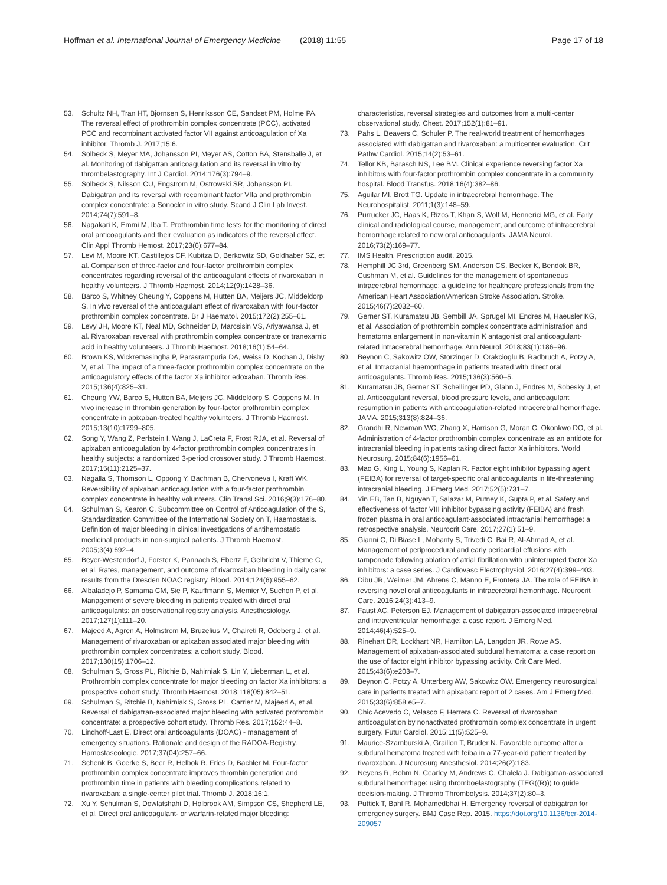Hoffman et al. International Journal of Emergency Medicine
(2018) 11:55 Page 17 of 18
53. Schultz NH, Tran HT, Bjornsen S, Henriksson CE, Sandset PM, Holme PA. The reversal effect of prothrombin complex concentrate (PCC), activated PCC and recombinant activated factor VII against anticoagulation of Xa inhibitor. Thromb J. 2017;15:6.
54. Solbeck S, Meyer MA, Johansson PI, Meyer AS, Cotton BA, Stensballe J, et al. Monitoring of dabigatran anticoagulation and its reversal in vitro by thrombelastography. Int J Cardiol. 2014;176(3):794–9.
55. Solbeck S, Nilsson CU, Engstrom M, Ostrowski SR, Johansson PI. Dabigatran and its reversal with recombinant factor VIIa and prothrombin complex concentrate: a Sonoclot in vitro study. Scand J Clin Lab Invest. 2014;74(7):591–8.
56. Nagakari K, Emmi M, Iba T. Prothrombin time tests for the monitoring of direct oral anticoagulants and their evaluation as indicators of the reversal effect. Clin Appl Thromb Hemost. 2017;23(6):677–84.
57. Levi M, Moore KT, Castillejos CF, Kubitza D, Berkowitz SD, Goldhaber SZ, et al. Comparison of three-factor and four-factor prothrombin complex concentrates regarding reversal of the anticoagulant effects of rivaroxaban in healthy volunteers. J Thromb Haemost. 2014;12(9):1428–36.
58. Barco S, Whitney Cheung Y, Coppens M, Hutten BA, Meijers JC, Middeldorp S. In vivo reversal of the anticoagulant effect of rivaroxaban with four-factor prothrombin complex concentrate. Br J Haematol. 2015;172(2):255–61.
59. Levy JH, Moore KT, Neal MD, Schneider D, Marcsisin VS, Ariyawansa J, et al. Rivaroxaban reversal with prothrombin complex concentrate or tranexamic acid in healthy volunteers. J Thromb Haemost. 2018;16(1):54–64.
60. Brown KS, Wickremasingha P, Parasrampuria DA, Weiss D, Kochan J, Dishy V, et al. The impact of a three-factor prothrombin complex concentrate on the anticoagulatory effects of the factor Xa inhibitor edoxaban. Thromb Res. 2015;136(4):825–31.
61. Cheung YW, Barco S, Hutten BA, Meijers JC, Middeldorp S, Coppens M. In vivo increase in thrombin generation by four-factor prothrombin complex concentrate in apixaban-treated healthy volunteers. J Thromb Haemost. 2015;13(10):1799–805.
62. Song Y, Wang Z, Perlstein I, Wang J, LaCreta F, Frost RJA, et al. Reversal of apixaban anticoagulation by 4-factor prothrombin complex concentrates in healthy subjects: a randomized 3-period crossover study. J Thromb Haemost. 2017;15(11):2125–37.
63. Nagalla S, Thomson L, Oppong Y, Bachman B, Chervoneva I, Kraft WK. Reversibility of apixaban anticoagulation with a four-factor prothrombin complex concentrate in healthy volunteers. Clin Transl Sci. 2016;9(3):176–80.
64. Schulman S, Kearon C. Subcommittee on Control of Anticoagulation of the S, Standardization Committee of the International Society on T, Haemostasis. Definition of major bleeding in clinical investigations of antihemostatic medicinal products in non-surgical patients. J Thromb Haemost. 2005;3(4):692–4.
65. Beyer-Westendorf J, Forster K, Pannach S, Ebertz F, Gelbricht V, Thieme C, et al. Rates, management, and outcome of rivaroxaban bleeding in daily care: results from the Dresden NOAC registry. Blood. 2014;124(6):955–62.
66. Albaladejo P, Samama CM, Sie P, Kauffmann S, Memier V, Suchon P, et al. Management of severe bleeding in patients treated with direct oral anticoagulants: an observational registry analysis. Anesthesiology. 2017;127(1):111–20.
67. Majeed A, Agren A, Holmstrom M, Bruzelius M, Chaireti R, Odeberg J, et al. Management of rivaroxaban or apixaban associated major bleeding with prothrombin complex concentrates: a cohort study. Blood. 2017;130(15):1706–12.
68. Schulman S, Gross PL, Ritchie B, Nahirniak S, Lin Y, Lieberman L, et al. Prothrombin complex concentrate for major bleeding on factor Xa inhibitors: a prospective cohort study. Thromb Haemost. 2018;118(05):842–51.
69. Schulman S, Ritchie B, Nahirniak S, Gross PL, Carrier M, Majeed A, et al. Reversal of dabigatran-associated major bleeding with activated prothrombin concentrate: a prospective cohort study. Thromb Res. 2017;152:44–8.
70. Lindhoff-Last E. Direct oral anticoagulants (DOAC) - management of emergency situations. Rationale and design of the RADOA-Registry. Hamostaseologie. 2017;37(04):257–66.
71. Schenk B, Goerke S, Beer R, Helbok R, Fries D, Bachler M. Four-factor prothrombin complex concentrate improves thrombin generation and prothrombin time in patients with bleeding complications related to rivaroxaban: a single-center pilot trial. Thromb J. 2018;16:1.
72. Xu Y, Schulman S, Dowlatshahi D, Holbrook AM, Simpson CS, Shepherd LE, et al. Direct oral anticoagulant- or warfarin-related major bleeding:
characteristics, reversal strategies and outcomes from a multi-center observational study. Chest. 2017;152(1):81–91.
73. Pahs L, Beavers C, Schuler P. The real-world treatment of hemorrhages associated with dabigatran and rivaroxaban: a multicenter evaluation. Crit Pathw Cardiol. 2015;14(2):53–61.
74. Tellor KB, Barasch NS, Lee BM. Clinical experience reversing factor Xa inhibitors with four-factor prothrombin complex concentrate in a community hospital. Blood Transfus. 2018;16(4):382–86.
75. Aguilar MI, Brott TG. Update in intracerebral hemorrhage. The Neurohospitalist. 2011;1(3):148–59.
76. Purrucker JC, Haas K, Rizos T, Khan S, Wolf M, Hennerici MG, et al. Early clinical and radiological course, management, and outcome of intracerebral hemorrhage related to new oral anticoagulants. JAMA Neurol. 2016;73(2):169–77.
77. IMS Health. Prescription audit. 2015.
78. Hemphill JC 3rd, Greenberg SM, Anderson CS, Becker K, Bendok BR, Cushman M, et al. Guidelines for the management of spontaneous intracerebral hemorrhage: a guideline for healthcare professionals from the American Heart Association/American Stroke Association. Stroke. 2015;46(7):2032–60.
79. Gerner ST, Kuramatsu JB, Sembill JA, Sprugel MI, Endres M, Haeusler KG, et al. Association of prothrombin complex concentrate administration and hematoma enlargement in non-vitamin K antagonist oral anticoagulant-related intracerebral hemorrhage. Ann Neurol. 2018;83(1):186–96.
80. Beynon C, Sakowitz OW, Storzinger D, Orakcioglu B, Radbruch A, Potzy A, et al. Intracranial haemorrhage in patients treated with direct oral anticoagulants. Thromb Res. 2015;136(3):560–5.
81. Kuramatsu JB, Gerner ST, Schellinger PD, Glahn J, Endres M, Sobesky J, et al. Anticoagulant reversal, blood pressure levels, and anticoagulant resumption in patients with anticoagulation-related intracerebral hemorrhage. JAMA. 2015;313(8):824–36.
82. Grandhi R, Newman WC, Zhang X, Harrison G, Moran C, Okonkwo DO, et al. Administration of 4-factor prothrombin complex concentrate as an antidote for intracranial bleeding in patients taking direct factor Xa inhibitors. World Neurosurg. 2015;84(6):1956–61.
83. Mao G, King L, Young S, Kaplan R. Factor eight inhibitor bypassing agent (FEIBA) for reversal of target-specific oral anticoagulants in life-threatening intracranial bleeding. J Emerg Med. 2017;52(5):731–7.
84. Yin EB, Tan B, Nguyen T, Salazar M, Putney K, Gupta P, et al. Safety and effectiveness of factor VIII inhibitor bypassing activity (FEIBA) and fresh frozen plasma in oral anticoagulant-associated intracranial hemorrhage: a retrospective analysis. Neurocrit Care. 2017;27(1):51–9.
85. Gianni C, Di Biase L, Mohanty S, Trivedi C, Bai R, Al-Ahmad A, et al. Management of periprocedural and early pericardial effusions with tamponade following ablation of atrial fibrillation with uninterrupted factor Xa inhibitors: a case series. J Cardiovasc Electrophysiol. 2016;27(4):399–403.
86. Dibu JR, Weimer JM, Ahrens C, Manno E, Frontera JA. The role of FEIBA in reversing novel oral anticoagulants in intracerebral hemorrhage. Neurocrit Care. 2016;24(3):413–9.
87. Faust AC, Peterson EJ. Management of dabigatran-associated intracerebral and intraventricular hemorrhage: a case report. J Emerg Med. 2014;46(4):525–9.
88. Rinehart DR, Lockhart NR, Hamilton LA, Langdon JR, Rowe AS. Management of apixaban-associated subdural hematoma: a case report on the use of factor eight inhibitor bypassing activity. Crit Care Med. 2015;43(6):e203–7.
89. Beynon C, Potzy A, Unterberg AW, Sakowitz OW. Emergency neurosurgical care in patients treated with apixaban: report of 2 cases. Am J Emerg Med. 2015;33(6):858 e5–7.
90. Chic Acevedo C, Velasco F, Herrera C. Reversal of rivaroxaban anticoagulation by nonactivated prothrombin complex concentrate in urgent surgery. Futur Cardiol. 2015;11(5):525–9.
91. Maurice-Szamburski A, Graillon T, Bruder N. Favorable outcome after a subdural hematoma treated with feiba in a 77-year-old patient treated by rivaroxaban. J Neurosurg Anesthesiol. 2014;26(2):183.
92. Neyens R, Bohm N, Cearley M, Andrews C, Chalela J. Dabigatran-associated subdural hemorrhage: using thromboelastography (TEG((R))) to guide decision-making. J Thromb Thrombolysis. 2014;37(2):80–3.
93. Puttick T, Bahl R, Mohamedbhai H. Emergency reversal of dabigatran for emergency surgery. BMJ Case Rep. 2015. https://doi.org/10.1136/bcr-2014-209057